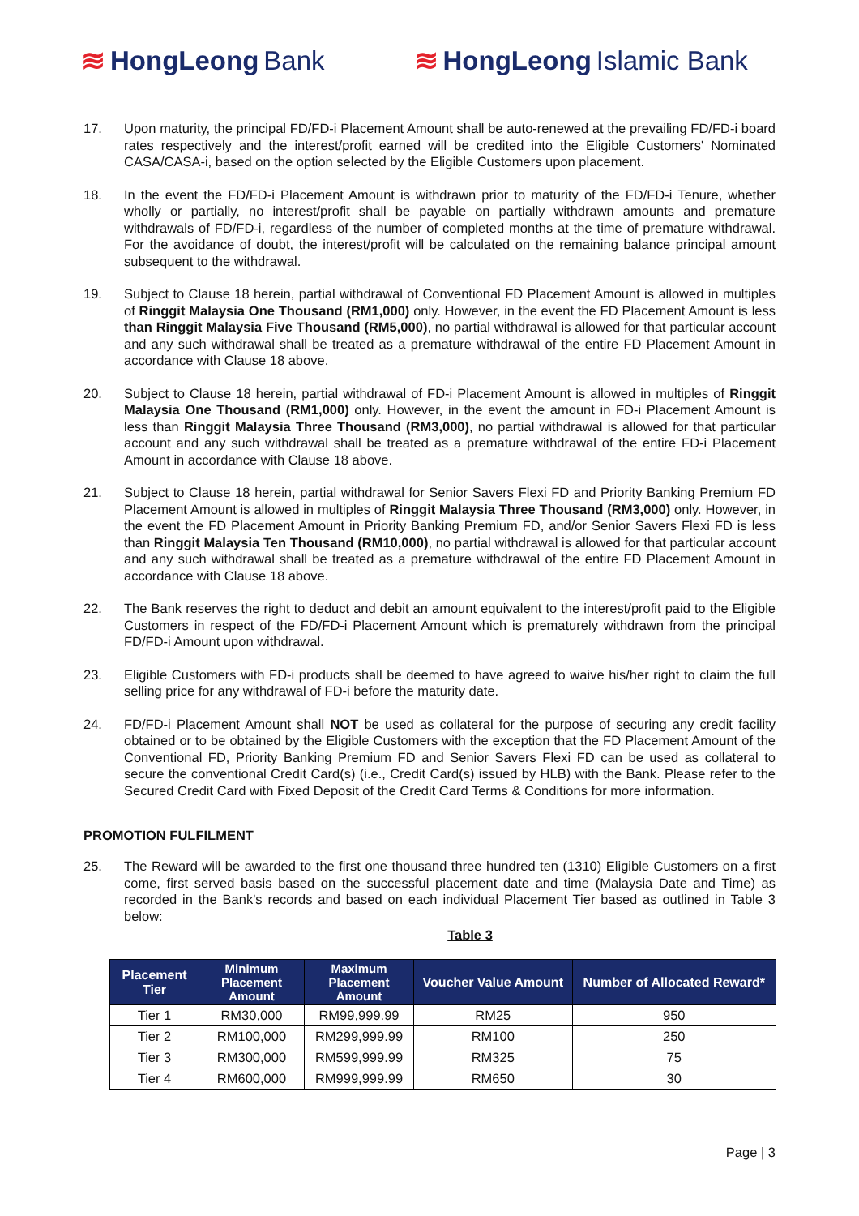≋ HongLeong Bank ≋ HongLeong Islamic Bank
17. Upon maturity, the principal FD/FD-i Placement Amount shall be auto-renewed at the prevailing FD/FD-i board rates respectively and the interest/profit earned will be credited into the Eligible Customers' Nominated CASA/CASA-i, based on the option selected by the Eligible Customers upon placement.
18. In the event the FD/FD-i Placement Amount is withdrawn prior to maturity of the FD/FD-i Tenure, whether wholly or partially, no interest/profit shall be payable on partially withdrawn amounts and premature withdrawals of FD/FD-i, regardless of the number of completed months at the time of premature withdrawal. For the avoidance of doubt, the interest/profit will be calculated on the remaining balance principal amount subsequent to the withdrawal.
19. Subject to Clause 18 herein, partial withdrawal of Conventional FD Placement Amount is allowed in multiples of Ringgit Malaysia One Thousand (RM1,000) only. However, in the event the FD Placement Amount is less than Ringgit Malaysia Five Thousand (RM5,000), no partial withdrawal is allowed for that particular account and any such withdrawal shall be treated as a premature withdrawal of the entire FD Placement Amount in accordance with Clause 18 above.
20. Subject to Clause 18 herein, partial withdrawal of FD-i Placement Amount is allowed in multiples of Ringgit Malaysia One Thousand (RM1,000) only. However, in the event the amount in FD-i Placement Amount is less than Ringgit Malaysia Three Thousand (RM3,000), no partial withdrawal is allowed for that particular account and any such withdrawal shall be treated as a premature withdrawal of the entire FD-i Placement Amount in accordance with Clause 18 above.
21. Subject to Clause 18 herein, partial withdrawal for Senior Savers Flexi FD and Priority Banking Premium FD Placement Amount is allowed in multiples of Ringgit Malaysia Three Thousand (RM3,000) only. However, in the event the FD Placement Amount in Priority Banking Premium FD, and/or Senior Savers Flexi FD is less than Ringgit Malaysia Ten Thousand (RM10,000), no partial withdrawal is allowed for that particular account and any such withdrawal shall be treated as a premature withdrawal of the entire FD Placement Amount in accordance with Clause 18 above.
22. The Bank reserves the right to deduct and debit an amount equivalent to the interest/profit paid to the Eligible Customers in respect of the FD/FD-i Placement Amount which is prematurely withdrawn from the principal FD/FD-i Amount upon withdrawal.
23. Eligible Customers with FD-i products shall be deemed to have agreed to waive his/her right to claim the full selling price for any withdrawal of FD-i before the maturity date.
24. FD/FD-i Placement Amount shall NOT be used as collateral for the purpose of securing any credit facility obtained or to be obtained by the Eligible Customers with the exception that the FD Placement Amount of the Conventional FD, Priority Banking Premium FD and Senior Savers Flexi FD can be used as collateral to secure the conventional Credit Card(s) (i.e., Credit Card(s) issued by HLB) with the Bank. Please refer to the Secured Credit Card with Fixed Deposit of the Credit Card Terms & Conditions for more information.
PROMOTION FULFILMENT
25. The Reward will be awarded to the first one thousand three hundred ten (1310) Eligible Customers on a first come, first served basis based on the successful placement date and time (Malaysia Date and Time) as recorded in the Bank's records and based on each individual Placement Tier based as outlined in Table 3 below:
Table 3
| Placement Tier | Minimum Placement Amount | Maximum Placement Amount | Voucher Value Amount | Number of Allocated Reward* |
| --- | --- | --- | --- | --- |
| Tier 1 | RM30,000 | RM99,999.99 | RM25 | 950 |
| Tier 2 | RM100,000 | RM299,999.99 | RM100 | 250 |
| Tier 3 | RM300,000 | RM599,999.99 | RM325 | 75 |
| Tier 4 | RM600,000 | RM999,999.99 | RM650 | 30 |
Page | 3